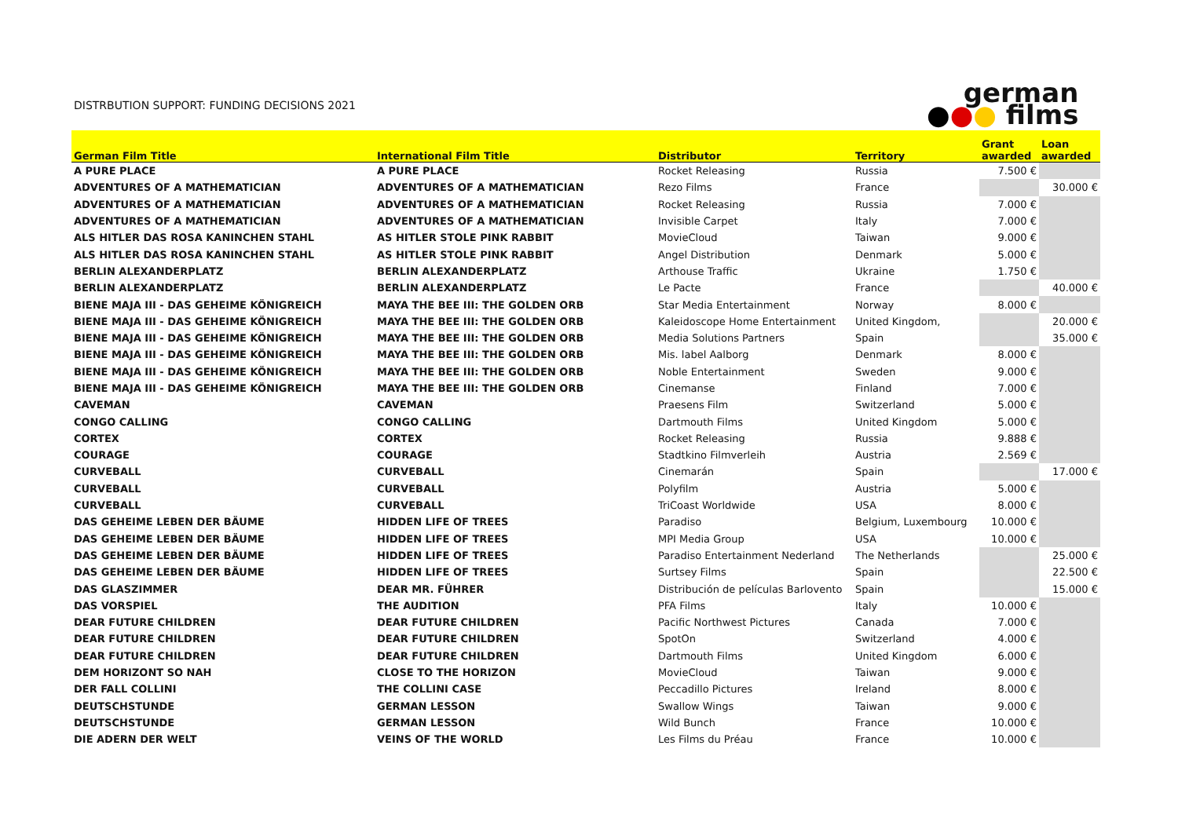DISTRBUTION SUPPORT: FUNDING DECISIONS 2021
german
●●● films
| German Film Title | International Film Title | Distributor | Territory | Grant awarded | Loan awarded |
| --- | --- | --- | --- | --- | --- |
| A PURE PLACE | A PURE PLACE | Rocket Releasing | Russia | 7.500 € | |
| ADVENTURES OF A MATHEMATICIAN | ADVENTURES OF A MATHEMATICIAN | Rezo Films | France | | 30.000 € |
| ADVENTURES OF A MATHEMATICIAN | ADVENTURES OF A MATHEMATICIAN | Rocket Releasing | Russia | 7.000 € | |
| ADVENTURES OF A MATHEMATICIAN | ADVENTURES OF A MATHEMATICIAN | Invisible Carpet | Italy | 7.000 € | |
| ALS HITLER DAS ROSA KANINCHEN STAHL | AS HITLER STOLE PINK RABBIT | MovieCloud | Taiwan | 9.000 € | |
| ALS HITLER DAS ROSA KANINCHEN STAHL | AS HITLER STOLE PINK RABBIT | Angel Distribution | Denmark | 5.000 € | |
| BERLIN ALEXANDERPLATZ | BERLIN ALEXANDERPLATZ | Arthouse Traffic | Ukraine | 1.750 € | |
| BERLIN ALEXANDERPLATZ | BERLIN ALEXANDERPLATZ | Le Pacte | France | | 40.000 € |
| BIENE MAJA III - DAS GEHEIME KÖNIGREICH | MAYA THE BEE III: THE GOLDEN ORB | Star Media Entertainment | Norway | 8.000 € | |
| BIENE MAJA III - DAS GEHEIME KÖNIGREICH | MAYA THE BEE III: THE GOLDEN ORB | Kaleidoscope Home Entertainment | United Kingdom, | | 20.000 € |
| BIENE MAJA III - DAS GEHEIME KÖNIGREICH | MAYA THE BEE III: THE GOLDEN ORB | Media Solutions Partners | Spain | | 35.000 € |
| BIENE MAJA III - DAS GEHEIME KÖNIGREICH | MAYA THE BEE III: THE GOLDEN ORB | Mis. label Aalborg | Denmark | 8.000 € | |
| BIENE MAJA III - DAS GEHEIME KÖNIGREICH | MAYA THE BEE III: THE GOLDEN ORB | Noble Entertainment | Sweden | 9.000 € | |
| BIENE MAJA III - DAS GEHEIME KÖNIGREICH | MAYA THE BEE III: THE GOLDEN ORB | Cinemanse | Finland | 7.000 € | |
| CAVEMAN | CAVEMAN | Praesens Film | Switzerland | 5.000 € | |
| CONGO CALLING | CONGO CALLING | Dartmouth Films | United Kingdom | 5.000 € | |
| CORTEX | CORTEX | Rocket Releasing | Russia | 9.888 € | |
| COURAGE | COURAGE | Stadtkino Filmverleih | Austria | 2.569 € | |
| CURVEBALL | CURVEBALL | Cinemarán | Spain | | 17.000 € |
| CURVEBALL | CURVEBALL | Polyfilm | Austria | 5.000 € | |
| CURVEBALL | CURVEBALL | TriCoast Worldwide | USA | 8.000 € | |
| DAS GEHEIME LEBEN DER BÄUME | HIDDEN LIFE OF TREES | Paradiso | Belgium, Luxembourg | 10.000 € | |
| DAS GEHEIME LEBEN DER BÄUME | HIDDEN LIFE OF TREES | MPI Media Group | USA | 10.000 € | |
| DAS GEHEIME LEBEN DER BÄUME | HIDDEN LIFE OF TREES | Paradiso Entertainment Nederland | The Netherlands | | 25.000 € |
| DAS GEHEIME LEBEN DER BÄUME | HIDDEN LIFE OF TREES | Surtsey Films | Spain | | 22.500 € |
| DAS GLASZIMMER | DEAR MR. FÜHRER | Distribución de películas Barlovento | Spain | | 15.000 € |
| DAS VORSPIEL | THE AUDITION | PFA Films | Italy | 10.000 € | |
| DEAR FUTURE CHILDREN | DEAR FUTURE CHILDREN | Pacific Northwest Pictures | Canada | 7.000 € | |
| DEAR FUTURE CHILDREN | DEAR FUTURE CHILDREN | SpotOn | Switzerland | 4.000 € | |
| DEAR FUTURE CHILDREN | DEAR FUTURE CHILDREN | Dartmouth Films | United Kingdom | 6.000 € | |
| DEM HORIZONT SO NAH | CLOSE TO THE HORIZON | MovieCloud | Taiwan | 9.000 € | |
| DER FALL COLLINI | THE COLLINI CASE | Peccadillo Pictures | Ireland | 8.000 € | |
| DEUTSCHSTUNDE | GERMAN LESSON | Swallow Wings | Taiwan | 9.000 € | |
| DEUTSCHSTUNDE | GERMAN LESSON | Wild Bunch | France | 10.000 € | |
| DIE ADERN DER WELT | VEINS OF THE WORLD | Les Films du Préau | France | 10.000 € | |